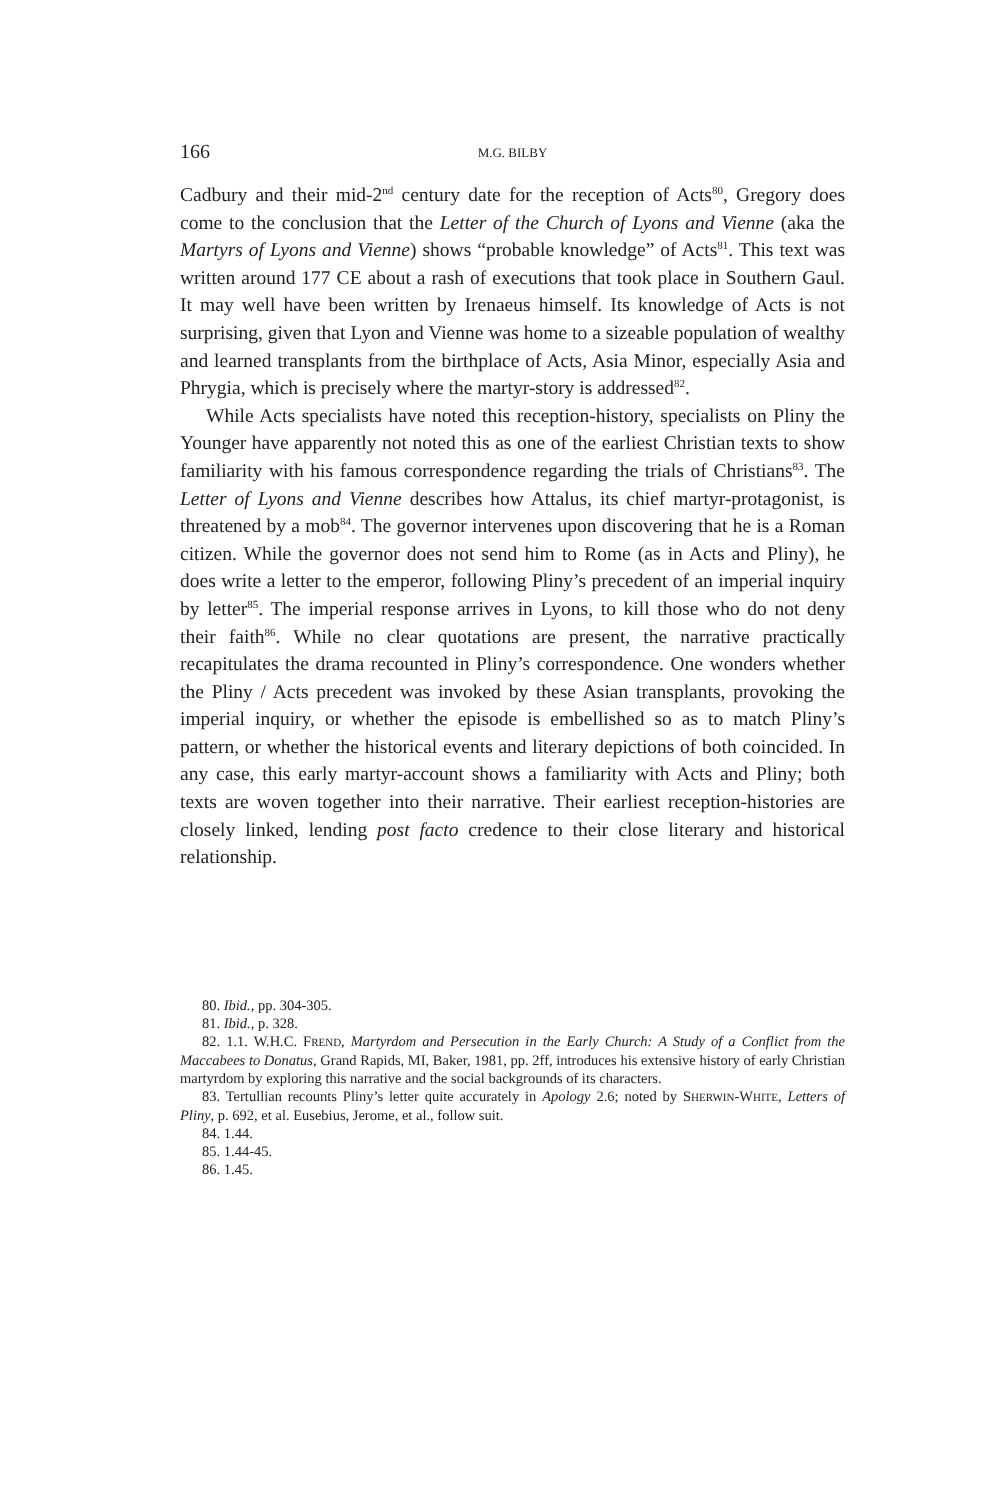166 M.G. BILBY
Cadbury and their mid-2<sup>nd</sup> century date for the reception of Acts<sup>80</sup>, Gregory does come to the conclusion that the Letter of the Church of Lyons and Vienne (aka the Martyrs of Lyons and Vienne) shows “probable knowledge” of Acts<sup>81</sup>. This text was written around 177 CE about a rash of executions that took place in Southern Gaul. It may well have been written by Irenaeus himself. Its knowledge of Acts is not surprising, given that Lyon and Vienne was home to a sizeable population of wealthy and learned transplants from the birthplace of Acts, Asia Minor, especially Asia and Phrygia, which is precisely where the martyr-story is addressed<sup>82</sup>.
While Acts specialists have noted this reception-history, specialists on Pliny the Younger have apparently not noted this as one of the earliest Christian texts to show familiarity with his famous correspondence regarding the trials of Christians<sup>83</sup>. The Letter of Lyons and Vienne describes how Attalus, its chief martyr-protagonist, is threatened by a mob<sup>84</sup>. The governor intervenes upon discovering that he is a Roman citizen. While the governor does not send him to Rome (as in Acts and Pliny), he does write a letter to the emperor, following Pliny’s precedent of an imperial inquiry by letter<sup>85</sup>. The imperial response arrives in Lyons, to kill those who do not deny their faith<sup>86</sup>. While no clear quotations are present, the narrative practically recapitulates the drama recounted in Pliny’s correspondence. One wonders whether the Pliny / Acts precedent was invoked by these Asian transplants, provoking the imperial inquiry, or whether the episode is embellished so as to match Pliny’s pattern, or whether the historical events and literary depictions of both coincided. In any case, this early martyr-account shows a familiarity with Acts and Pliny; both texts are woven together into their narrative. Their earliest reception-histories are closely linked, lending post facto credence to their close literary and historical relationship.
80. Ibid., pp. 304-305.
81. Ibid., p. 328.
82. 1.1. W.H.C. FREND, Martyrdom and Persecution in the Early Church: A Study of a Conflict from the Maccabees to Donatus, Grand Rapids, MI, Baker, 1981, pp. 2ff, introduces his extensive history of early Christian martyrdom by exploring this narrative and the social backgrounds of its characters.
83. Tertullian recounts Pliny’s letter quite accurately in Apology 2.6; noted by SHERWIN-WHITE, Letters of Pliny, p. 692, et al. Eusebius, Jerome, et al., follow suit.
84. 1.44.
85. 1.44-45.
86. 1.45.